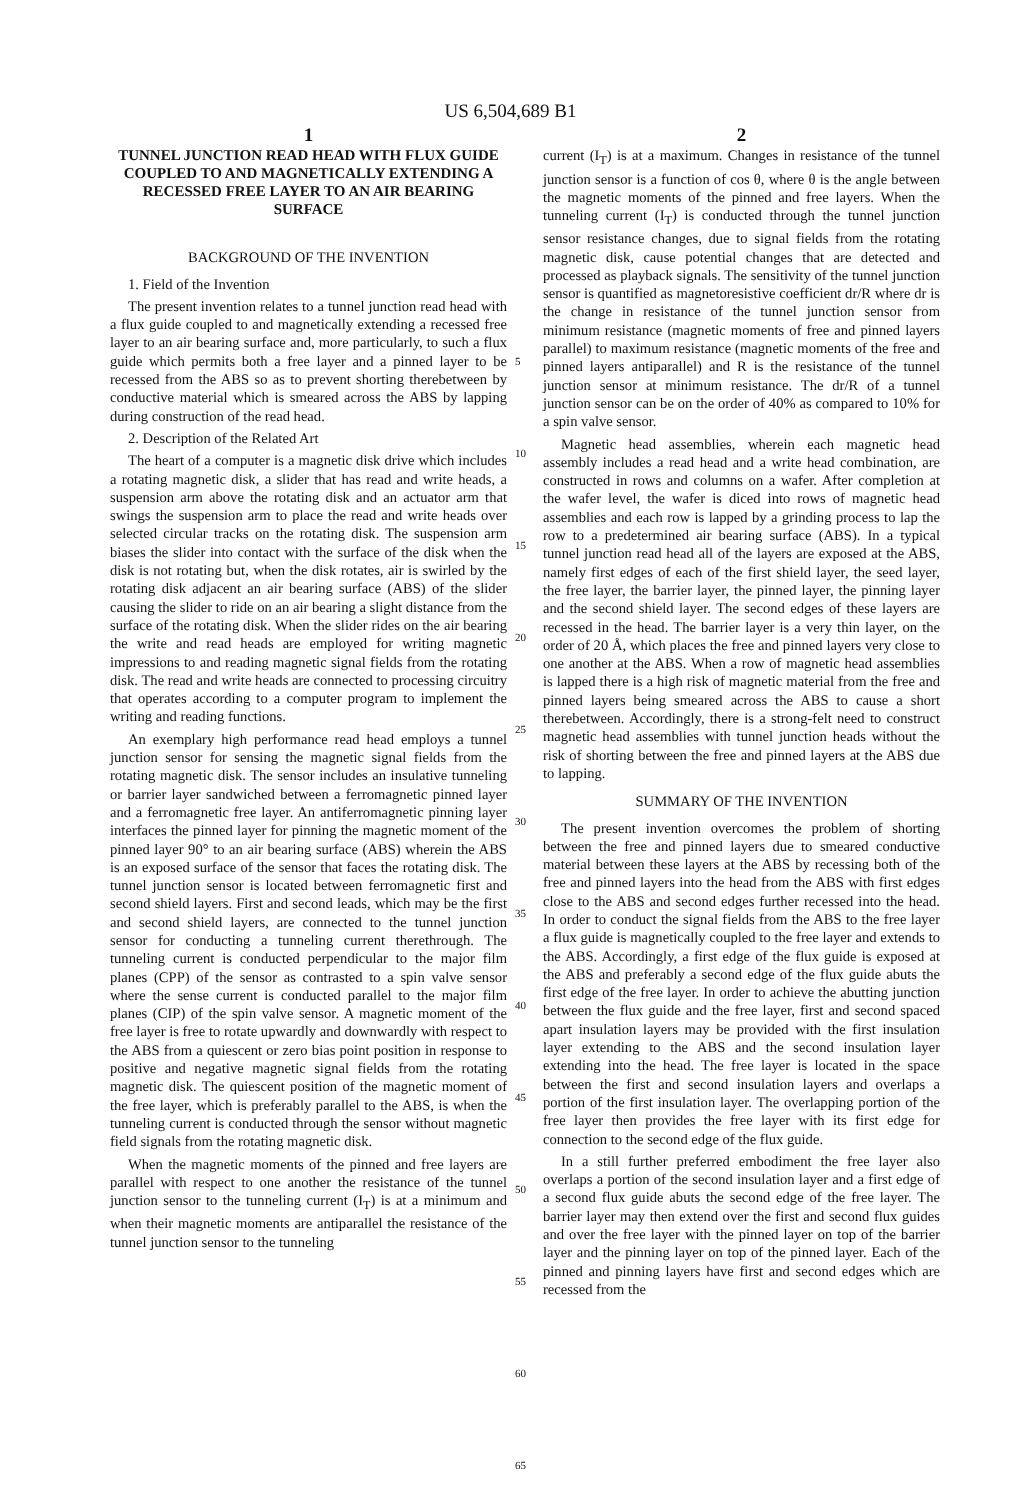US 6,504,689 B1
1
TUNNEL JUNCTION READ HEAD WITH FLUX GUIDE COUPLED TO AND MAGNETICALLY EXTENDING A RECESSED FREE LAYER TO AN AIR BEARING SURFACE
BACKGROUND OF THE INVENTION
1. Field of the Invention
The present invention relates to a tunnel junction read head with a flux guide coupled to and magnetically extending a recessed free layer to an air bearing surface and, more particularly, to such a flux guide which permits both a free layer and a pinned layer to be recessed from the ABS so as to prevent shorting therebetween by conductive material which is smeared across the ABS by lapping during construction of the read head.
2. Description of the Related Art
The heart of a computer is a magnetic disk drive which includes a rotating magnetic disk, a slider that has read and write heads, a suspension arm above the rotating disk and an actuator arm that swings the suspension arm to place the read and write heads over selected circular tracks on the rotating disk. The suspension arm biases the slider into contact with the surface of the disk when the disk is not rotating but, when the disk rotates, air is swirled by the rotating disk adjacent an air bearing surface (ABS) of the slider causing the slider to ride on an air bearing a slight distance from the surface of the rotating disk. When the slider rides on the air bearing the write and read heads are employed for writing magnetic impressions to and reading magnetic signal fields from the rotating disk. The read and write heads are connected to processing circuitry that operates according to a computer program to implement the writing and reading functions.
An exemplary high performance read head employs a tunnel junction sensor for sensing the magnetic signal fields from the rotating magnetic disk. The sensor includes an insulative tunneling or barrier layer sandwiched between a ferromagnetic pinned layer and a ferromagnetic free layer. An antiferromagnetic pinning layer interfaces the pinned layer for pinning the magnetic moment of the pinned layer 90° to an air bearing surface (ABS) wherein the ABS is an exposed surface of the sensor that faces the rotating disk. The tunnel junction sensor is located between ferromagnetic first and second shield layers. First and second leads, which may be the first and second shield layers, are connected to the tunnel junction sensor for conducting a tunneling current therethrough. The tunneling current is conducted perpendicular to the major film planes (CPP) of the sensor as contrasted to a spin valve sensor where the sense current is conducted parallel to the major film planes (CIP) of the spin valve sensor. A magnetic moment of the free layer is free to rotate upwardly and downwardly with respect to the ABS from a quiescent or zero bias point position in response to positive and negative magnetic signal fields from the rotating magnetic disk. The quiescent position of the magnetic moment of the free layer, which is preferably parallel to the ABS, is when the tunneling current is conducted through the sensor without magnetic field signals from the rotating magnetic disk.
When the magnetic moments of the pinned and free layers are parallel with respect to one another the resistance of the tunnel junction sensor to the tunneling current (I<sub>T</sub>) is at a minimum and when their magnetic moments are antiparallel the resistance of the tunnel junction sensor to the tunneling
5
10
15
20
25
30
35
40
45
50
55
60
65
2
current (I<sub>T</sub>) is at a maximum. Changes in resistance of the tunnel junction sensor is a function of cos θ, where θ is the angle between the magnetic moments of the pinned and free layers. When the tunneling current (I<sub>T</sub>) is conducted through the tunnel junction sensor resistance changes, due to signal fields from the rotating magnetic disk, cause potential changes that are detected and processed as playback signals. The sensitivity of the tunnel junction sensor is quantified as magnetoresistive coefficient dr/R where dr is the change in resistance of the tunnel junction sensor from minimum resistance (magnetic moments of free and pinned layers parallel) to maximum resistance (magnetic moments of the free and pinned layers antiparallel) and R is the resistance of the tunnel junction sensor at minimum resistance. The dr/R of a tunnel junction sensor can be on the order of 40% as compared to 10% for a spin valve sensor.
Magnetic head assemblies, wherein each magnetic head assembly includes a read head and a write head combination, are constructed in rows and columns on a wafer. After completion at the wafer level, the wafer is diced into rows of magnetic head assemblies and each row is lapped by a grinding process to lap the row to a predetermined air bearing surface (ABS). In a typical tunnel junction read head all of the layers are exposed at the ABS, namely first edges of each of the first shield layer, the seed layer, the free layer, the barrier layer, the pinned layer, the pinning layer and the second shield layer. The second edges of these layers are recessed in the head. The barrier layer is a very thin layer, on the order of 20 Å, which places the free and pinned layers very close to one another at the ABS. When a row of magnetic head assemblies is lapped there is a high risk of magnetic material from the free and pinned layers being smeared across the ABS to cause a short therebetween. Accordingly, there is a strong-felt need to construct magnetic head assemblies with tunnel junction heads without the risk of shorting between the free and pinned layers at the ABS due to lapping.
SUMMARY OF THE INVENTION
The present invention overcomes the problem of shorting between the free and pinned layers due to smeared conductive material between these layers at the ABS by recessing both of the free and pinned layers into the head from the ABS with first edges close to the ABS and second edges further recessed into the head. In order to conduct the signal fields from the ABS to the free layer a flux guide is magnetically coupled to the free layer and extends to the ABS. Accordingly, a first edge of the flux guide is exposed at the ABS and preferably a second edge of the flux guide abuts the first edge of the free layer. In order to achieve the abutting junction between the flux guide and the free layer, first and second spaced apart insulation layers may be provided with the first insulation layer extending to the ABS and the second insulation layer extending into the head. The free layer is located in the space between the first and second insulation layers and overlaps a portion of the first insulation layer. The overlapping portion of the free layer then provides the free layer with its first edge for connection to the second edge of the flux guide.
In a still further preferred embodiment the free layer also overlaps a portion of the second insulation layer and a first edge of a second flux guide abuts the second edge of the free layer. The barrier layer may then extend over the first and second flux guides and over the free layer with the pinned layer on top of the barrier layer and the pinning layer on top of the pinned layer. Each of the pinned and pinning layers have first and second edges which are recessed from the